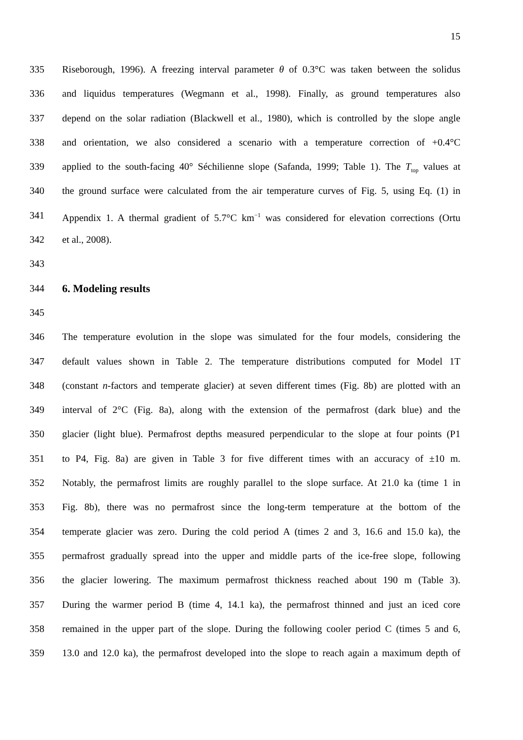15
335 Riseborough, 1996). A freezing interval parameter θ of 0.3°C was taken between the solidus
336 and liquidus temperatures (Wegmann et al., 1998). Finally, as ground temperatures also
337 depend on the solar radiation (Blackwell et al., 1980), which is controlled by the slope angle
338 and orientation, we also considered a scenario with a temperature correction of +0.4°C
339 applied to the south-facing 40° Séchilienne slope (Safanda, 1999; Table 1). The T<sub>top</sub> values at
340 the ground surface were calculated from the air temperature curves of Fig. 5, using Eq. (1) in
341 Appendix 1. A thermal gradient of 5.7°C km<sup>−1</sup> was considered for elevation corrections (Ortu
342 et al., 2008).
343
344 6. Modeling results
345
346 The temperature evolution in the slope was simulated for the four models, considering the
347 default values shown in Table 2. The temperature distributions computed for Model 1T
348 (constant n-factors and temperate glacier) at seven different times (Fig. 8b) are plotted with an
349 interval of 2°C (Fig. 8a), along with the extension of the permafrost (dark blue) and the
350 glacier (light blue). Permafrost depths measured perpendicular to the slope at four points (P1
351 to P4, Fig. 8a) are given in Table 3 for five different times with an accuracy of ±10 m.
352 Notably, the permafrost limits are roughly parallel to the slope surface. At 21.0 ka (time 1 in
353 Fig. 8b), there was no permafrost since the long-term temperature at the bottom of the
354 temperate glacier was zero. During the cold period A (times 2 and 3, 16.6 and 15.0 ka), the
355 permafrost gradually spread into the upper and middle parts of the ice-free slope, following
356 the glacier lowering. The maximum permafrost thickness reached about 190 m (Table 3).
357 During the warmer period B (time 4, 14.1 ka), the permafrost thinned and just an iced core
358 remained in the upper part of the slope. During the following cooler period C (times 5 and 6,
359 13.0 and 12.0 ka), the permafrost developed into the slope to reach again a maximum depth of